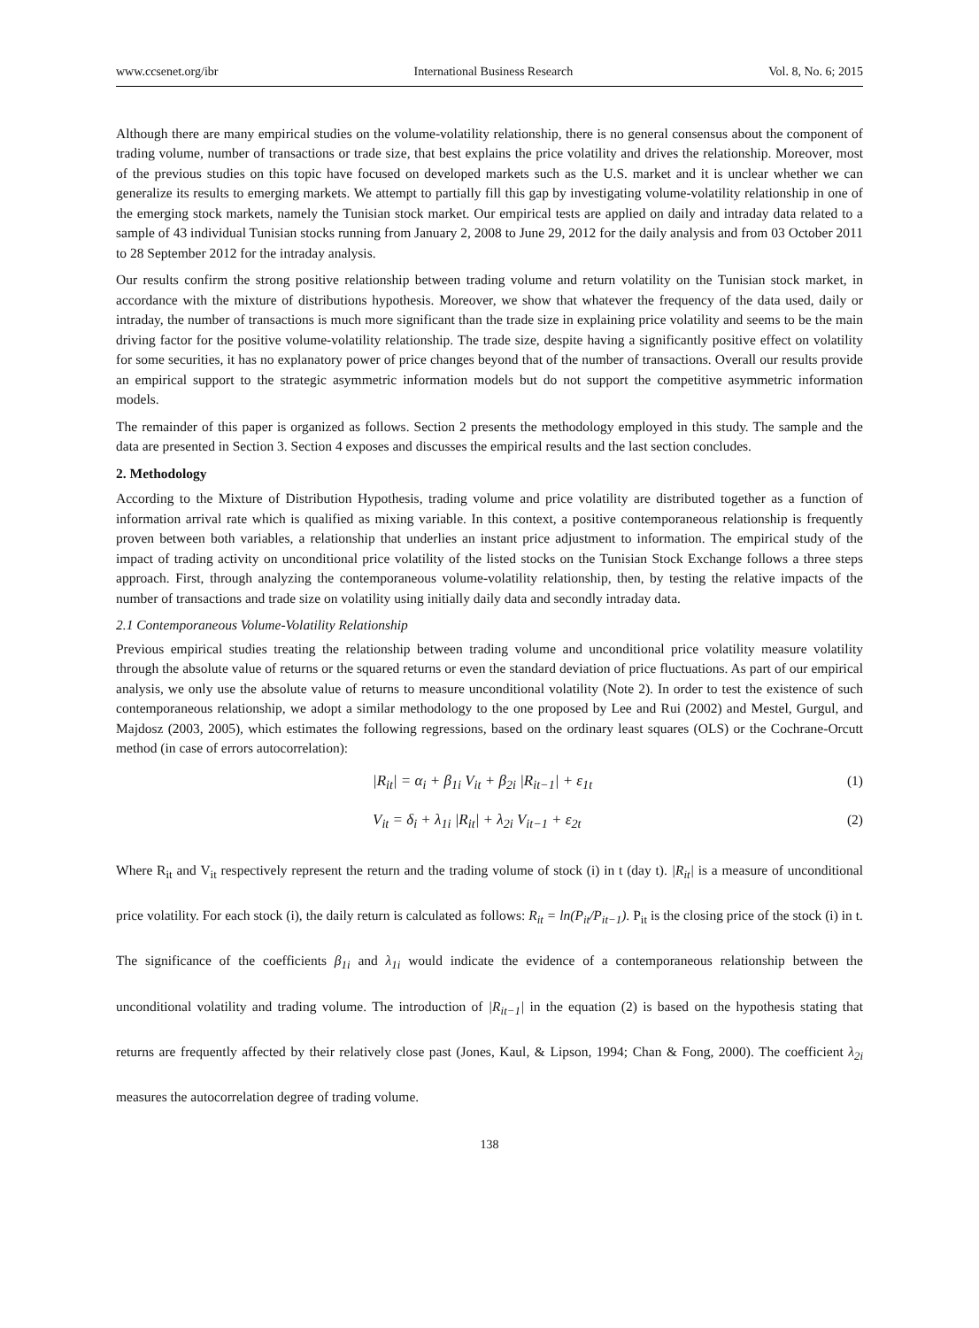www.ccsenet.org/ibr International Business Research Vol. 8, No. 6; 2015
Although there are many empirical studies on the volume-volatility relationship, there is no general consensus about the component of trading volume, number of transactions or trade size, that best explains the price volatility and drives the relationship. Moreover, most of the previous studies on this topic have focused on developed markets such as the U.S. market and it is unclear whether we can generalize its results to emerging markets. We attempt to partially fill this gap by investigating volume-volatility relationship in one of the emerging stock markets, namely the Tunisian stock market. Our empirical tests are applied on daily and intraday data related to a sample of 43 individual Tunisian stocks running from January 2, 2008 to June 29, 2012 for the daily analysis and from 03 October 2011 to 28 September 2012 for the intraday analysis.
Our results confirm the strong positive relationship between trading volume and return volatility on the Tunisian stock market, in accordance with the mixture of distributions hypothesis. Moreover, we show that whatever the frequency of the data used, daily or intraday, the number of transactions is much more significant than the trade size in explaining price volatility and seems to be the main driving factor for the positive volume-volatility relationship. The trade size, despite having a significantly positive effect on volatility for some securities, it has no explanatory power of price changes beyond that of the number of transactions. Overall our results provide an empirical support to the strategic asymmetric information models but do not support the competitive asymmetric information models.
The remainder of this paper is organized as follows. Section 2 presents the methodology employed in this study. The sample and the data are presented in Section 3. Section 4 exposes and discusses the empirical results and the last section concludes.
2. Methodology
According to the Mixture of Distribution Hypothesis, trading volume and price volatility are distributed together as a function of information arrival rate which is qualified as mixing variable. In this context, a positive contemporaneous relationship is frequently proven between both variables, a relationship that underlies an instant price adjustment to information. The empirical study of the impact of trading activity on unconditional price volatility of the listed stocks on the Tunisian Stock Exchange follows a three steps approach. First, through analyzing the contemporaneous volume-volatility relationship, then, by testing the relative impacts of the number of transactions and trade size on volatility using initially daily data and secondly intraday data.
2.1 Contemporaneous Volume-Volatility Relationship
Previous empirical studies treating the relationship between trading volume and unconditional price volatility measure volatility through the absolute value of returns or the squared returns or even the standard deviation of price fluctuations. As part of our empirical analysis, we only use the absolute value of returns to measure unconditional volatility (Note 2). In order to test the existence of such contemporaneous relationship, we adopt a similar methodology to the one proposed by Lee and Rui (2002) and Mestel, Gurgul, and Majdosz (2003, 2005), which estimates the following regressions, based on the ordinary least squares (OLS) or the Cochrane-Orcutt method (in case of errors autocorrelation):
|R<sub>it</sub>| = α<sub>i</sub> + β<sub>1i</sub> V<sub>it</sub> + β<sub>2i</sub> |R<sub>it−1</sub>| + ε<sub>1t</sub> (1)
V<sub>it</sub> = δ<sub>i</sub> + λ<sub>1i</sub> |R<sub>it</sub>| + λ<sub>2i</sub> V<sub>it−1</sub> + ε<sub>2t</sub> (2)
Where R<sub>it</sub> and V<sub>it</sub> respectively represent the return and the trading volume of stock (i) in t (day t). |R<sub>it</sub>| is a measure of unconditional price volatility. For each stock (i), the daily return is calculated as follows: R<sub>it</sub> = ln(P<sub>it</sub>/P<sub>it−1</sub>). P<sub>it</sub> is the closing price of the stock (i) in t. The significance of the coefficients β<sub>1i</sub> and λ<sub>1i</sub> would indicate the evidence of a contemporaneous relationship between the unconditional volatility and trading volume. The introduction of |R<sub>it−1</sub>| in the equation (2) is based on the hypothesis stating that returns are frequently affected by their relatively close past (Jones, Kaul, & Lipson, 1994; Chan & Fong, 2000). The coefficient λ<sub>2i</sub> measures the autocorrelation degree of trading volume.
138